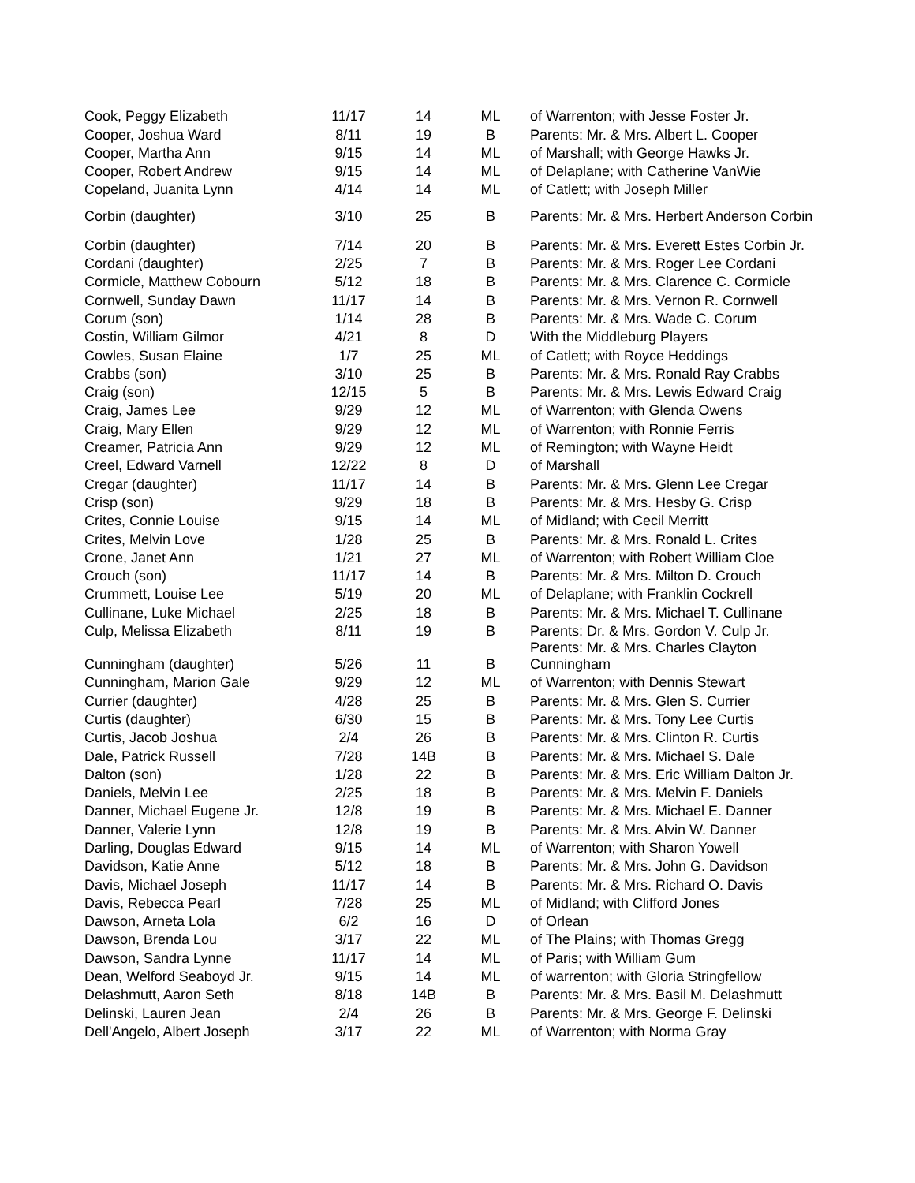| Cook, Peggy Elizabeth | 11/17 | 14 | ML | of Warrenton; with Jesse Foster Jr. |
| Cooper, Joshua Ward | 8/11 | 19 | B | Parents: Mr. & Mrs. Albert L. Cooper |
| Cooper, Martha Ann | 9/15 | 14 | ML | of Marshall; with George Hawks Jr. |
| Cooper, Robert Andrew | 9/15 | 14 | ML | of Delaplane; with Catherine VanWie |
| Copeland, Juanita Lynn | 4/14 | 14 | ML | of Catlett; with Joseph Miller |
| Corbin (daughter) | 3/10 | 25 | B | Parents: Mr. & Mrs. Herbert Anderson Corbin |
| Corbin (daughter) | 7/14 | 20 | B | Parents: Mr. & Mrs. Everett Estes Corbin Jr. |
| Cordani (daughter) | 2/25 | 7 | B | Parents: Mr. & Mrs. Roger Lee Cordani |
| Cormicle, Matthew Cobourn | 5/12 | 18 | B | Parents: Mr. & Mrs. Clarence C. Cormicle |
| Cornwell, Sunday Dawn | 11/17 | 14 | B | Parents: Mr. & Mrs. Vernon R. Cornwell |
| Corum (son) | 1/14 | 28 | B | Parents: Mr. & Mrs. Wade C. Corum |
| Costin, William Gilmor | 4/21 | 8 | D | With the Middleburg Players |
| Cowles, Susan Elaine | 1/7 | 25 | ML | of Catlett; with Royce Heddings |
| Crabbs (son) | 3/10 | 25 | B | Parents: Mr. & Mrs. Ronald Ray Crabbs |
| Craig (son) | 12/15 | 5 | B | Parents: Mr. & Mrs. Lewis Edward Craig |
| Craig, James Lee | 9/29 | 12 | ML | of Warrenton; with Glenda Owens |
| Craig, Mary Ellen | 9/29 | 12 | ML | of Warrenton; with Ronnie Ferris |
| Creamer, Patricia Ann | 9/29 | 12 | ML | of Remington; with Wayne Heidt |
| Creel, Edward Varnell | 12/22 | 8 | D | of Marshall |
| Cregar (daughter) | 11/17 | 14 | B | Parents: Mr. & Mrs. Glenn Lee Cregar |
| Crisp (son) | 9/29 | 18 | B | Parents: Mr. & Mrs. Hesby G. Crisp |
| Crites, Connie Louise | 9/15 | 14 | ML | of Midland; with Cecil Merritt |
| Crites, Melvin Love | 1/28 | 25 | B | Parents: Mr. & Mrs. Ronald L. Crites |
| Crone, Janet Ann | 1/21 | 27 | ML | of Warrenton; with Robert William Cloe |
| Crouch (son) | 11/17 | 14 | B | Parents: Mr. & Mrs. Milton D. Crouch |
| Crummett, Louise Lee | 5/19 | 20 | ML | of Delaplane; with Franklin Cockrell |
| Cullinane, Luke Michael | 2/25 | 18 | B | Parents: Mr. & Mrs. Michael T. Cullinane |
| Culp, Melissa Elizabeth | 8/11 | 19 | B | Parents: Dr. & Mrs. Gordon V. Culp Jr. |
| Cunningham (daughter) | 5/26 | 11 | B | Parents: Mr. & Mrs. Charles Clayton Cunningham |
| Cunningham, Marion Gale | 9/29 | 12 | ML | of Warrenton; with Dennis Stewart |
| Currier (daughter) | 4/28 | 25 | B | Parents: Mr. & Mrs. Glen S. Currier |
| Curtis (daughter) | 6/30 | 15 | B | Parents: Mr. & Mrs. Tony Lee Curtis |
| Curtis, Jacob Joshua | 2/4 | 26 | B | Parents: Mr. & Mrs. Clinton R. Curtis |
| Dale, Patrick Russell | 7/28 | 14B | B | Parents: Mr. & Mrs. Michael S. Dale |
| Dalton (son) | 1/28 | 22 | B | Parents: Mr. & Mrs. Eric William Dalton Jr. |
| Daniels, Melvin Lee | 2/25 | 18 | B | Parents: Mr. & Mrs. Melvin F. Daniels |
| Danner, Michael Eugene Jr. | 12/8 | 19 | B | Parents: Mr. & Mrs. Michael E. Danner |
| Danner, Valerie Lynn | 12/8 | 19 | B | Parents: Mr. & Mrs. Alvin W. Danner |
| Darling, Douglas Edward | 9/15 | 14 | ML | of Warrenton; with Sharon Yowell |
| Davidson, Katie Anne | 5/12 | 18 | B | Parents: Mr. & Mrs. John G. Davidson |
| Davis, Michael Joseph | 11/17 | 14 | B | Parents: Mr. & Mrs. Richard O. Davis |
| Davis, Rebecca Pearl | 7/28 | 25 | ML | of Midland; with Clifford Jones |
| Dawson, Arneta Lola | 6/2 | 16 | D | of Orlean |
| Dawson, Brenda Lou | 3/17 | 22 | ML | of The Plains; with Thomas Gregg |
| Dawson, Sandra Lynne | 11/17 | 14 | ML | of Paris; with William Gum |
| Dean, Welford Seaboyd Jr. | 9/15 | 14 | ML | of warrenton; with Gloria Stringfellow |
| Delashmutt, Aaron Seth | 8/18 | 14B | B | Parents: Mr. & Mrs. Basil M. Delashmutt |
| Delinski, Lauren Jean | 2/4 | 26 | B | Parents: Mr. & Mrs. George F. Delinski |
| Dell'Angelo, Albert Joseph | 3/17 | 22 | ML | of Warrenton; with Norma Gray |